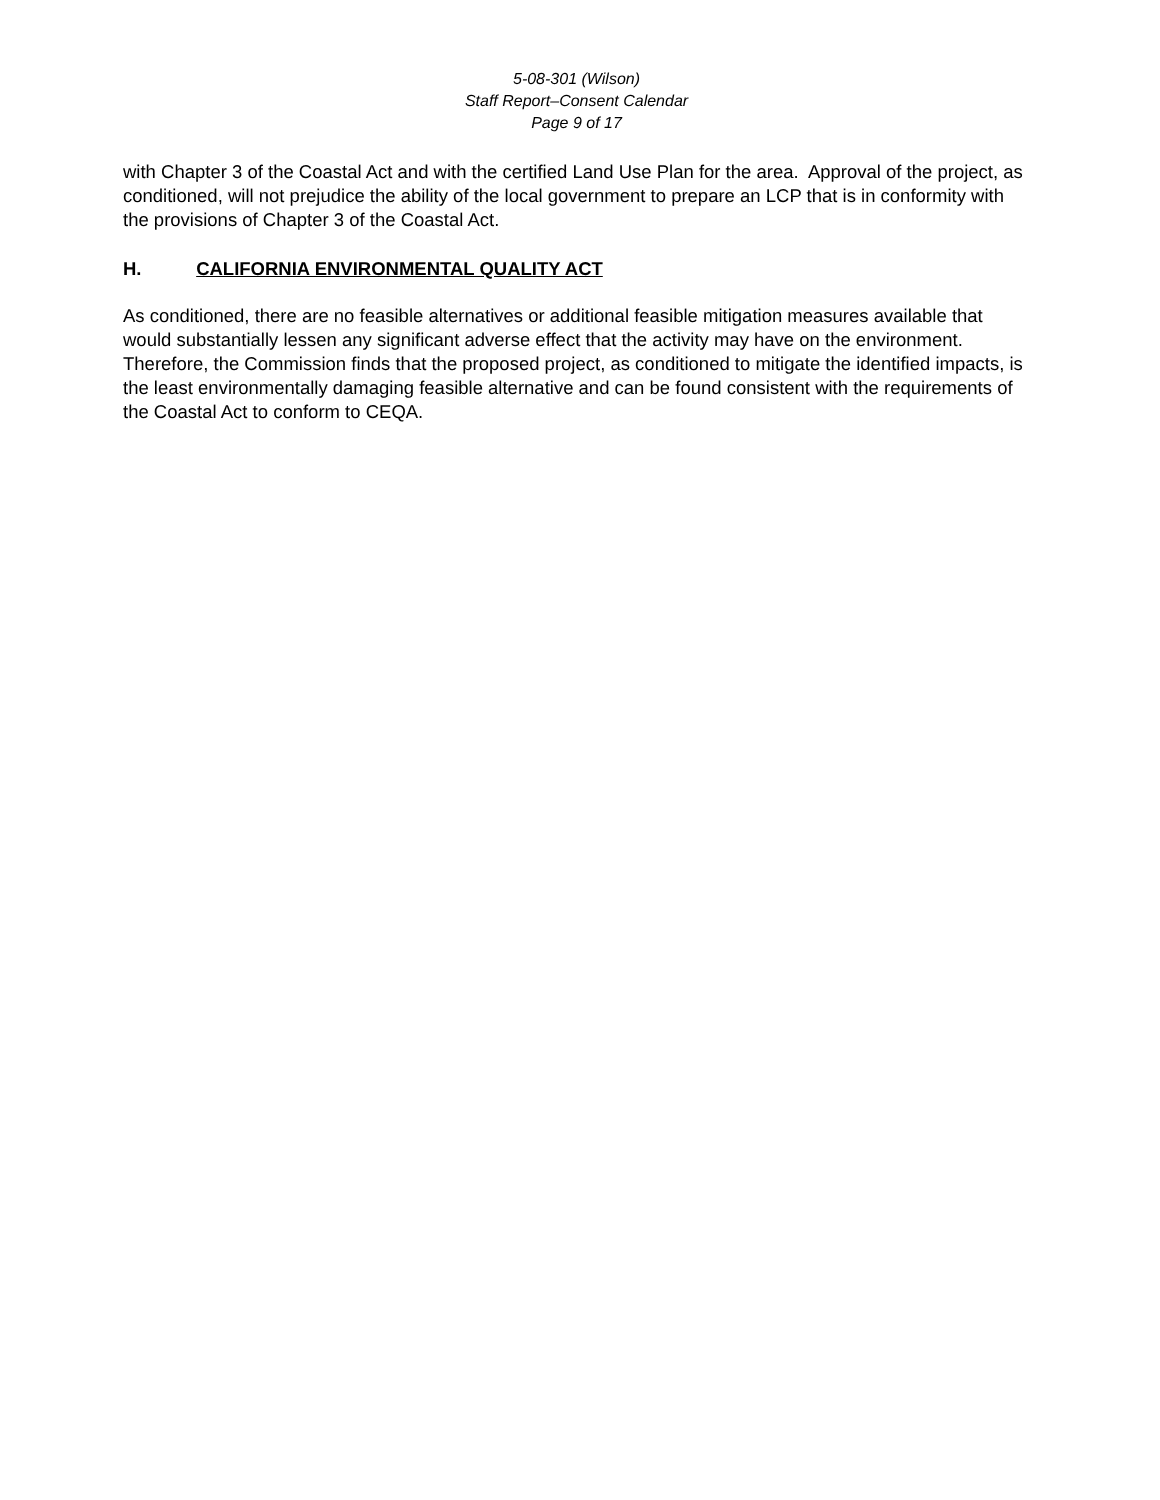5-08-301 (Wilson)
Staff Report–Consent Calendar
Page 9 of 17
with Chapter 3 of the Coastal Act and with the certified Land Use Plan for the area. Approval of the project, as conditioned, will not prejudice the ability of the local government to prepare an LCP that is in conformity with the provisions of Chapter 3 of the Coastal Act.
H. CALIFORNIA ENVIRONMENTAL QUALITY ACT
As conditioned, there are no feasible alternatives or additional feasible mitigation measures available that would substantially lessen any significant adverse effect that the activity may have on the environment. Therefore, the Commission finds that the proposed project, as conditioned to mitigate the identified impacts, is the least environmentally damaging feasible alternative and can be found consistent with the requirements of the Coastal Act to conform to CEQA.